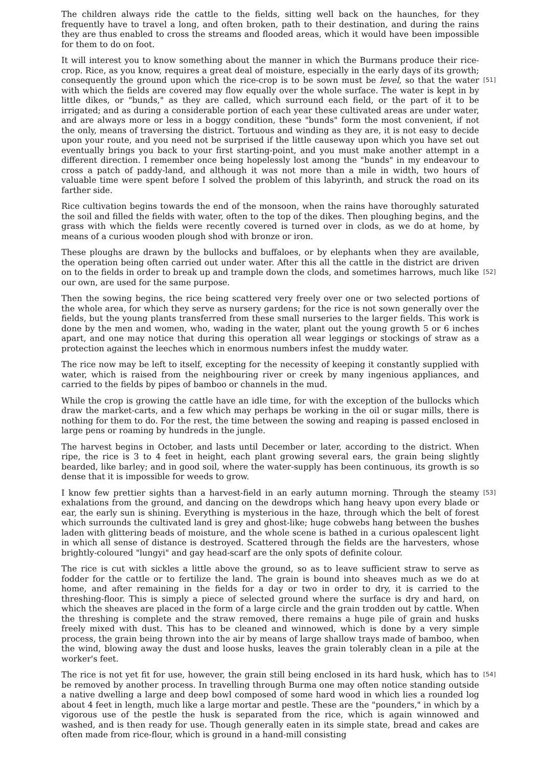The children always ride the cattle to the fields, sitting well back on the haunches, for they frequently have to travel a long, and often broken, path to their destination, and during the rains they are thus enabled to cross the streams and flooded areas, which it would have been impossible for them to do on foot.
It will interest you to know something about the manner in which the Burmans produce their rice-crop. Rice, as you know, requires a great deal of moisture, especially in the early days of its growth; consequently the ground upon which the rice-crop is to be sown must be level, so that [51] the water with which the fields are covered may flow equally over the whole surface. The water is kept in by little dikes, or "bunds," as they are called, which surround each field, or the part of it to be irrigated; and as during a considerable portion of each year these cultivated areas are under water, and are always more or less in a boggy condition, these "bunds" form the most convenient, if not the only, means of traversing the district. Tortuous and winding as they are, it is not easy to decide upon your route, and you need not be surprised if the little causeway upon which you have set out eventually brings you back to your first starting-point, and you must make another attempt in a different direction. I remember once being hopelessly lost among the "bunds" in my endeavour to cross a patch of paddy-land, and although it was not more than a mile in width, two hours of valuable time were spent before I solved the problem of this labyrinth, and struck the road on its farther side.
Rice cultivation begins towards the end of the monsoon, when the rains have thoroughly saturated the soil and filled the fields with water, often to the top of the dikes. Then ploughing begins, and the grass with which the fields were recently covered is turned over in clods, as we do at home, by means of a curious wooden plough shod with bronze or iron.
These ploughs are drawn by the bullocks and buffaloes, or by elephants when they are available, the operation being often carried out under water. After this all the cattle in the district are driven on to the fields in order to break up and trample down the clods, and sometimes harrows, [52] much like our own, are used for the same purpose.
Then the sowing begins, the rice being scattered very freely over one or two selected portions of the whole area, for which they serve as nursery gardens; for the rice is not sown generally over the fields, but the young plants transferred from these small nurseries to the larger fields. This work is done by the men and women, who, wading in the water, plant out the young growth 5 or 6 inches apart, and one may notice that during this operation all wear leggings or stockings of straw as a protection against the leeches which in enormous numbers infest the muddy water.
The rice now may be left to itself, excepting for the necessity of keeping it constantly supplied with water, which is raised from the neighbouring river or creek by many ingenious appliances, and carried to the fields by pipes of bamboo or channels in the mud.
While the crop is growing the cattle have an idle time, for with the exception of the bullocks which draw the market-carts, and a few which may perhaps be working in the oil or sugar mills, there is nothing for them to do. For the rest, the time between the sowing and reaping is passed enclosed in large pens or roaming by hundreds in the jungle.
The harvest begins in October, and lasts until December or later, according to the district. When ripe, the rice is 3 to 4 feet in height, each plant growing several ears, the grain being slightly bearded, like barley; and in good soil, where the water-supply has been continuous, its growth is so dense that it is impossible for weeds to grow.
[53] I know few prettier sights than a harvest-field in an early autumn morning. Through the steamy exhalations from the ground, and dancing on the dewdrops which hang heavy upon every blade or ear, the early sun is shining. Everything is mysterious in the haze, through which the belt of forest which surrounds the cultivated land is grey and ghost-like; huge cobwebs hang between the bushes laden with glittering beads of moisture, and the whole scene is bathed in a curious opalescent light in which all sense of distance is destroyed. Scattered through the fields are the harvesters, whose brightly-coloured "lungyi" and gay head-scarf are the only spots of definite colour.
The rice is cut with sickles a little above the ground, so as to leave sufficient straw to serve as fodder for the cattle or to fertilize the land. The grain is bound into sheaves much as we do at home, and after remaining in the fields for a day or two in order to dry, it is carried to the threshing-floor. This is simply a piece of selected ground where the surface is dry and hard, on which the sheaves are placed in the form of a large circle and the grain trodden out by cattle. When the threshing is complete and the straw removed, there remains a huge pile of grain and husks freely mixed with dust. This has to be cleaned and winnowed, which is done by a very simple process, the grain being thrown into the air by means of large shallow trays made of bamboo, when the wind, blowing away the dust and loose husks, leaves the grain tolerably clean in a pile at the worker's feet.
The rice is not yet fit for use, however, the grain still being enclosed in its hard husk, which has [54] to be removed by another process. In travelling through Burma one may often notice standing outside a native dwelling a large and deep bowl composed of some hard wood in which lies a rounded log about 4 feet in length, much like a large mortar and pestle. These are the "pounders," in which by a vigorous use of the pestle the husk is separated from the rice, which is again winnowed and washed, and is then ready for use. Though generally eaten in its simple state, bread and cakes are often made from rice-flour, which is ground in a hand-mill consisting